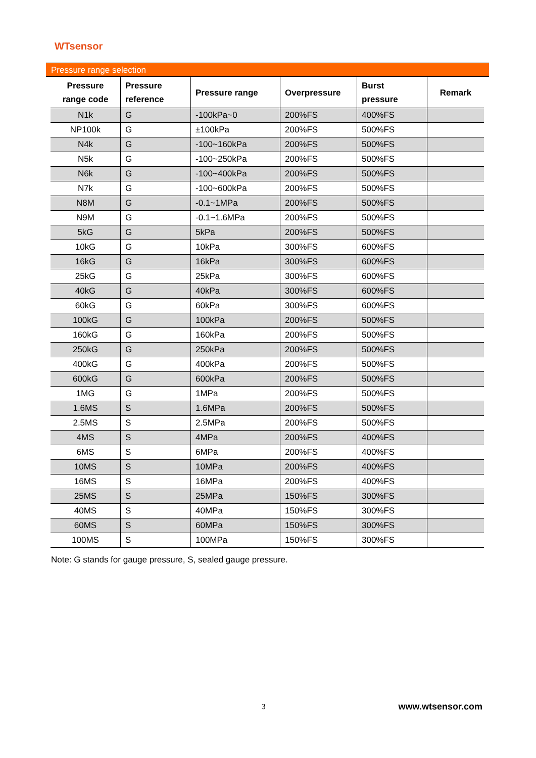WTsensor
Pressure range selection
| Pressure range code | Pressure reference | Pressure range | Overpressure | Burst pressure | Remark |
| --- | --- | --- | --- | --- | --- |
| N1k | G | -100kPa~0 | 200%FS | 400%FS | |
| NP100k | G | ±100kPa | 200%FS | 500%FS | |
| N4k | G | -100~160kPa | 200%FS | 500%FS | |
| N5k | G | -100~250kPa | 200%FS | 500%FS | |
| N6k | G | -100~400kPa | 200%FS | 500%FS | |
| N7k | G | -100~600kPa | 200%FS | 500%FS | |
| N8M | G | -0.1~1MPa | 200%FS | 500%FS | |
| N9M | G | -0.1~1.6MPa | 200%FS | 500%FS | |
| 5kG | G | 5kPa | 200%FS | 500%FS | |
| 10kG | G | 10kPa | 300%FS | 600%FS | |
| 16kG | G | 16kPa | 300%FS | 600%FS | |
| 25kG | G | 25kPa | 300%FS | 600%FS | |
| 40kG | G | 40kPa | 300%FS | 600%FS | |
| 60kG | G | 60kPa | 300%FS | 600%FS | |
| 100kG | G | 100kPa | 200%FS | 500%FS | |
| 160kG | G | 160kPa | 200%FS | 500%FS | |
| 250kG | G | 250kPa | 200%FS | 500%FS | |
| 400kG | G | 400kPa | 200%FS | 500%FS | |
| 600kG | G | 600kPa | 200%FS | 500%FS | |
| 1MG | G | 1MPa | 200%FS | 500%FS | |
| 1.6MS | S | 1.6MPa | 200%FS | 500%FS | |
| 2.5MS | S | 2.5MPa | 200%FS | 500%FS | |
| 4MS | S | 4MPa | 200%FS | 400%FS | |
| 6MS | S | 6MPa | 200%FS | 400%FS | |
| 10MS | S | 10MPa | 200%FS | 400%FS | |
| 16MS | S | 16MPa | 200%FS | 400%FS | |
| 25MS | S | 25MPa | 150%FS | 300%FS | |
| 40MS | S | 40MPa | 150%FS | 300%FS | |
| 60MS | S | 60MPa | 150%FS | 300%FS | |
| 100MS | S | 100MPa | 150%FS | 300%FS | |
Note: G stands for gauge pressure, S, sealed gauge pressure.
3 www.wtsensor.com